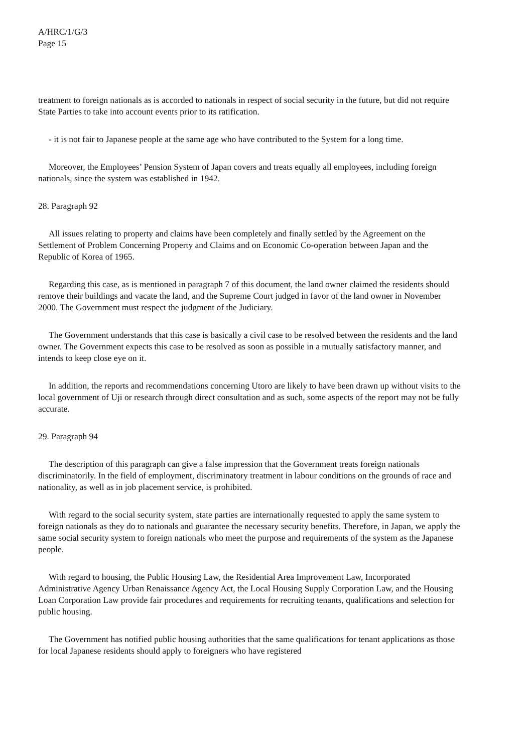A/HRC/1/G/3
Page 15
treatment to foreign nationals as is accorded to nationals in respect of social security in the future, but did not require State Parties to take into account events prior to its ratification.
- it is not fair to Japanese people at the same age who have contributed to the System for a long time.
Moreover, the Employees’ Pension System of Japan covers and treats equally all employees, including foreign nationals, since the system was established in 1942.
28. Paragraph 92
All issues relating to property and claims have been completely and finally settled by the Agreement on the Settlement of Problem Concerning Property and Claims and on Economic Co-operation between Japan and the Republic of Korea of 1965.
Regarding this case, as is mentioned in paragraph 7 of this document, the land owner claimed the residents should remove their buildings and vacate the land, and the Supreme Court judged in favor of the land owner in November 2000. The Government must respect the judgment of the Judiciary.
The Government understands that this case is basically a civil case to be resolved between the residents and the land owner. The Government expects this case to be resolved as soon as possible in a mutually satisfactory manner, and intends to keep close eye on it.
In addition, the reports and recommendations concerning Utoro are likely to have been drawn up without visits to the local government of Uji or research through direct consultation and as such, some aspects of the report may not be fully accurate.
29. Paragraph 94
The description of this paragraph can give a false impression that the Government treats foreign nationals discriminatorily. In the field of employment, discriminatory treatment in labour conditions on the grounds of race and nationality, as well as in job placement service, is prohibited.
With regard to the social security system, state parties are internationally requested to apply the same system to foreign nationals as they do to nationals and guarantee the necessary security benefits. Therefore, in Japan, we apply the same social security system to foreign nationals who meet the purpose and requirements of the system as the Japanese people.
With regard to housing, the Public Housing Law, the Residential Area Improvement Law, Incorporated Administrative Agency Urban Renaissance Agency Act, the Local Housing Supply Corporation Law, and the Housing Loan Corporation Law provide fair procedures and requirements for recruiting tenants, qualifications and selection for public housing.
The Government has notified public housing authorities that the same qualifications for tenant applications as those for local Japanese residents should apply to foreigners who have registered